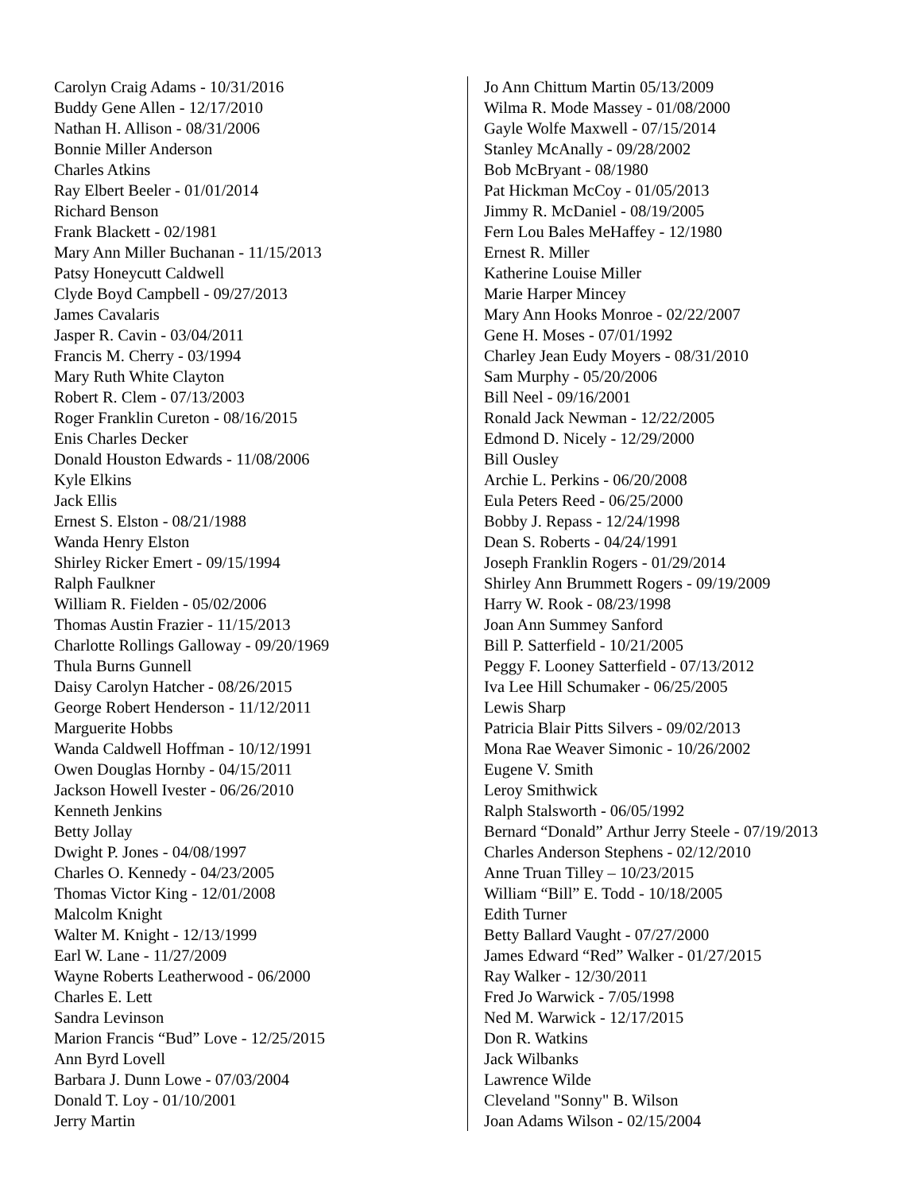Carolyn Craig Adams - 10/31/2016
Buddy Gene Allen - 12/17/2010
Nathan H. Allison - 08/31/2006
Bonnie Miller Anderson
Charles Atkins
Ray Elbert Beeler - 01/01/2014
Richard Benson
Frank Blackett - 02/1981
Mary Ann Miller Buchanan - 11/15/2013
Patsy Honeycutt Caldwell
Clyde Boyd Campbell - 09/27/2013
James Cavalaris
Jasper R. Cavin - 03/04/2011
Francis M. Cherry - 03/1994
Mary Ruth White Clayton
Robert R. Clem - 07/13/2003
Roger Franklin Cureton - 08/16/2015
Enis Charles Decker
Donald Houston Edwards - 11/08/2006
Kyle Elkins
Jack Ellis
Ernest S. Elston - 08/21/1988
Wanda Henry Elston
Shirley Ricker Emert - 09/15/1994
Ralph Faulkner
William R. Fielden - 05/02/2006
Thomas Austin Frazier - 11/15/2013
Charlotte Rollings Galloway - 09/20/1969
Thula Burns Gunnell
Daisy Carolyn Hatcher - 08/26/2015
George Robert Henderson - 11/12/2011
Marguerite Hobbs
Wanda Caldwell Hoffman - 10/12/1991
Owen Douglas Hornby - 04/15/2011
Jackson Howell Ivester - 06/26/2010
Kenneth Jenkins
Betty Jollay
Dwight P. Jones - 04/08/1997
Charles O. Kennedy - 04/23/2005
Thomas Victor King - 12/01/2008
Malcolm Knight
Walter M. Knight - 12/13/1999
Earl W. Lane - 11/27/2009
Wayne Roberts Leatherwood - 06/2000
Charles E. Lett
Sandra Levinson
Marion Francis “Bud” Love - 12/25/2015
Ann Byrd Lovell
Barbara J. Dunn Lowe - 07/03/2004
Donald T. Loy - 01/10/2001
Jerry Martin
Jo Ann Chittum Martin 05/13/2009
Wilma R. Mode Massey - 01/08/2000
Gayle Wolfe Maxwell - 07/15/2014
Stanley McAnally - 09/28/2002
Bob McBryant - 08/1980
Pat Hickman McCoy - 01/05/2013
Jimmy R. McDaniel - 08/19/2005
Fern Lou Bales MeHaffey - 12/1980
Ernest R. Miller
Katherine Louise Miller
Marie Harper Mincey
Mary Ann Hooks Monroe - 02/22/2007
Gene H. Moses - 07/01/1992
Charley Jean Eudy Moyers - 08/31/2010
Sam Murphy - 05/20/2006
Bill Neel - 09/16/2001
Ronald Jack Newman - 12/22/2005
Edmond D. Nicely - 12/29/2000
Bill Ousley
Archie L. Perkins - 06/20/2008
Eula Peters Reed - 06/25/2000
Bobby J. Repass - 12/24/1998
Dean S. Roberts - 04/24/1991
Joseph Franklin Rogers - 01/29/2014
Shirley Ann Brummett Rogers - 09/19/2009
Harry W. Rook - 08/23/1998
Joan Ann Summey Sanford
Bill P. Satterfield - 10/21/2005
Peggy F. Looney Satterfield - 07/13/2012
Iva Lee Hill Schumaker - 06/25/2005
Lewis Sharp
Patricia Blair Pitts Silvers - 09/02/2013
Mona Rae Weaver Simonic - 10/26/2002
Eugene V. Smith
Leroy Smithwick
Ralph Stalsworth - 06/05/1992
Bernard “Donald” Arthur Jerry Steele - 07/19/2013
Charles Anderson Stephens - 02/12/2010
Anne Truan Tilley – 10/23/2015
William “Bill” E. Todd - 10/18/2005
Edith Turner
Betty Ballard Vaught - 07/27/2000
James Edward “Red” Walker - 01/27/2015
Ray Walker - 12/30/2011
Fred Jo Warwick - 7/05/1998
Ned M. Warwick - 12/17/2015
Don R. Watkins
Jack Wilbanks
Lawrence Wilde
Cleveland "Sonny" B. Wilson
Joan Adams Wilson - 02/15/2004